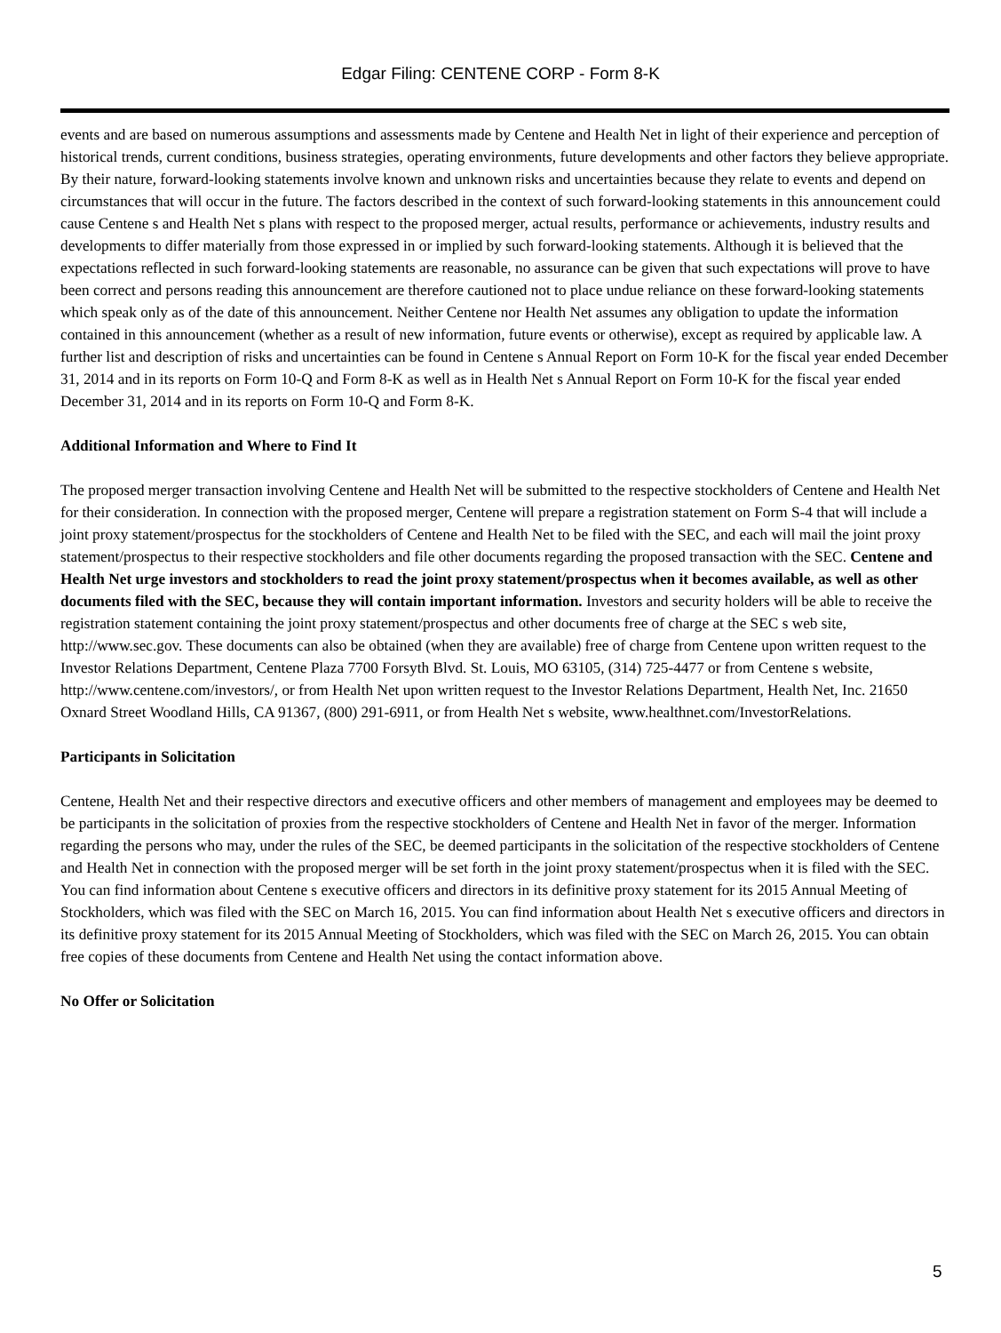Edgar Filing: CENTENE CORP - Form 8-K
events and are based on numerous assumptions and assessments made by Centene and Health Net in light of their experience and perception of historical trends, current conditions, business strategies, operating environments, future developments and other factors they believe appropriate. By their nature, forward-looking statements involve known and unknown risks and uncertainties because they relate to events and depend on circumstances that will occur in the future. The factors described in the context of such forward-looking statements in this announcement could cause Centene s and Health Net s plans with respect to the proposed merger, actual results, performance or achievements, industry results and developments to differ materially from those expressed in or implied by such forward-looking statements. Although it is believed that the expectations reflected in such forward-looking statements are reasonable, no assurance can be given that such expectations will prove to have been correct and persons reading this announcement are therefore cautioned not to place undue reliance on these forward-looking statements which speak only as of the date of this announcement. Neither Centene nor Health Net assumes any obligation to update the information contained in this announcement (whether as a result of new information, future events or otherwise), except as required by applicable law. A further list and description of risks and uncertainties can be found in Centene s Annual Report on Form 10-K for the fiscal year ended December 31, 2014 and in its reports on Form 10-Q and Form 8-K as well as in Health Net s Annual Report on Form 10-K for the fiscal year ended December 31, 2014 and in its reports on Form 10-Q and Form 8-K.
Additional Information and Where to Find It
The proposed merger transaction involving Centene and Health Net will be submitted to the respective stockholders of Centene and Health Net for their consideration. In connection with the proposed merger, Centene will prepare a registration statement on Form S-4 that will include a joint proxy statement/prospectus for the stockholders of Centene and Health Net to be filed with the SEC, and each will mail the joint proxy statement/prospectus to their respective stockholders and file other documents regarding the proposed transaction with the SEC. Centene and Health Net urge investors and stockholders to read the joint proxy statement/prospectus when it becomes available, as well as other documents filed with the SEC, because they will contain important information. Investors and security holders will be able to receive the registration statement containing the joint proxy statement/prospectus and other documents free of charge at the SEC s web site, http://www.sec.gov. These documents can also be obtained (when they are available) free of charge from Centene upon written request to the Investor Relations Department, Centene Plaza 7700 Forsyth Blvd. St. Louis, MO 63105, (314) 725-4477 or from Centene s website, http://www.centene.com/investors/, or from Health Net upon written request to the Investor Relations Department, Health Net, Inc. 21650 Oxnard Street Woodland Hills, CA 91367, (800) 291-6911, or from Health Net s website, www.healthnet.com/InvestorRelations.
Participants in Solicitation
Centene, Health Net and their respective directors and executive officers and other members of management and employees may be deemed to be participants in the solicitation of proxies from the respective stockholders of Centene and Health Net in favor of the merger. Information regarding the persons who may, under the rules of the SEC, be deemed participants in the solicitation of the respective stockholders of Centene and Health Net in connection with the proposed merger will be set forth in the joint proxy statement/prospectus when it is filed with the SEC. You can find information about Centene s executive officers and directors in its definitive proxy statement for its 2015 Annual Meeting of Stockholders, which was filed with the SEC on March 16, 2015. You can find information about Health Net s executive officers and directors in its definitive proxy statement for its 2015 Annual Meeting of Stockholders, which was filed with the SEC on March 26, 2015. You can obtain free copies of these documents from Centene and Health Net using the contact information above.
No Offer or Solicitation
5